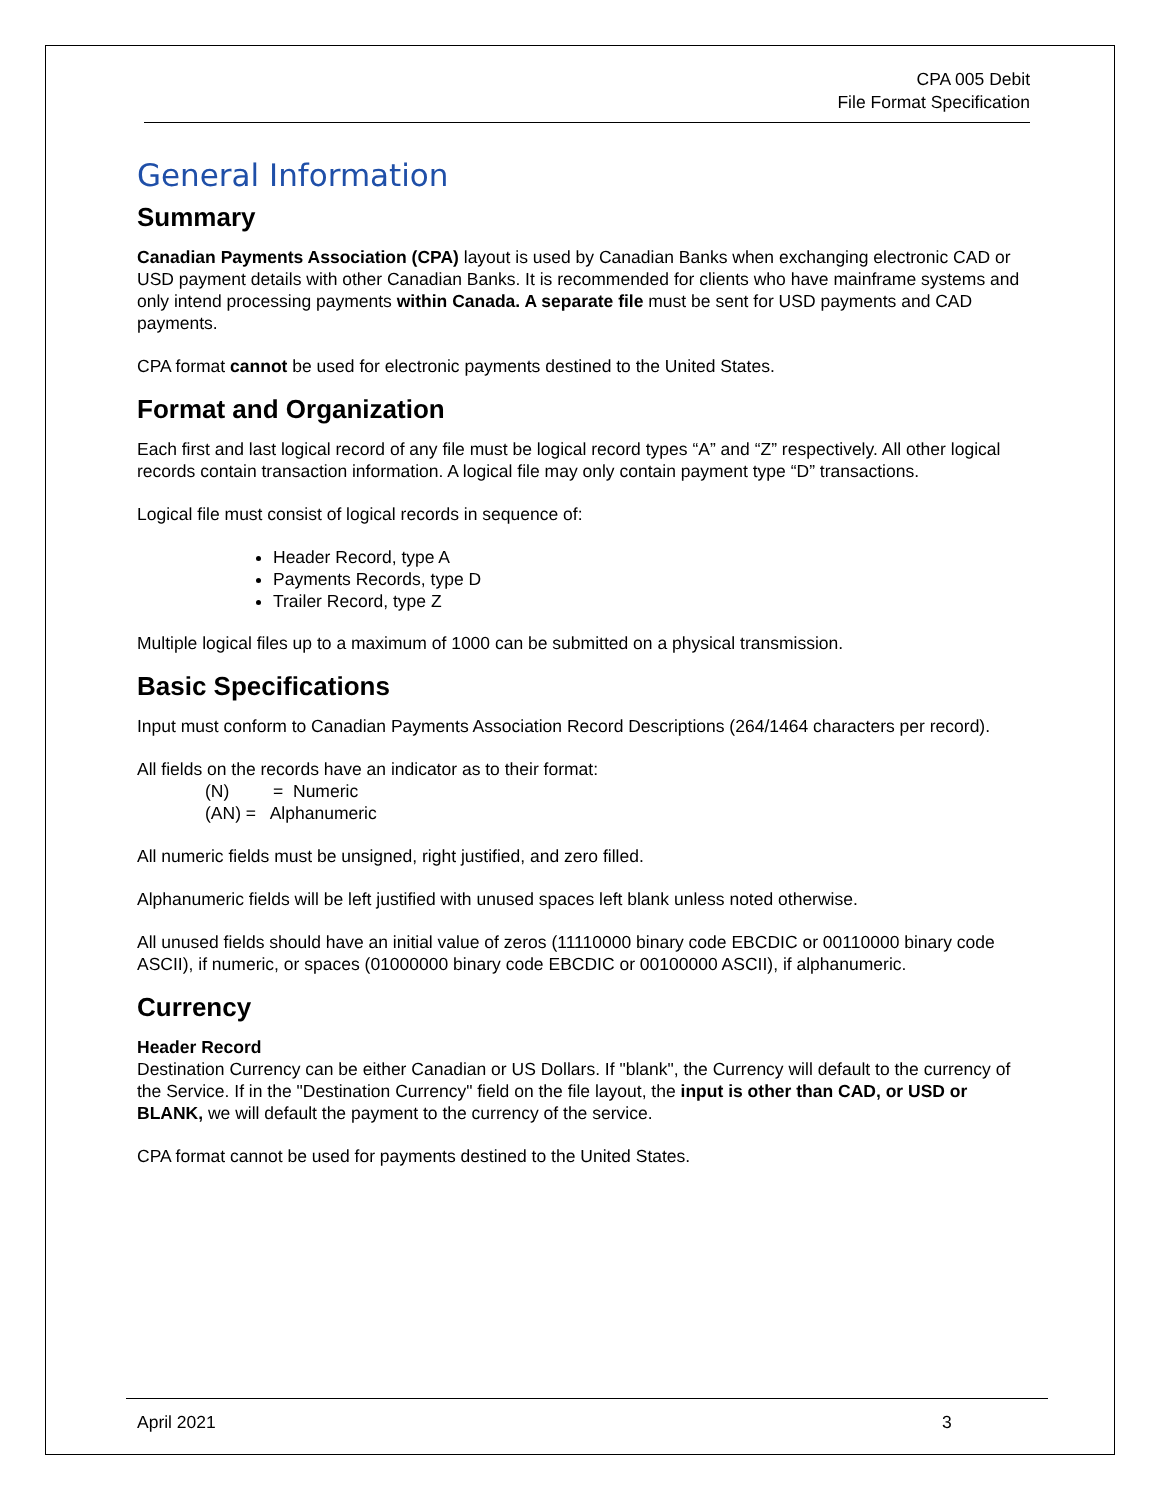CPA 005 Debit
File Format Specification
General Information
Summary
Canadian Payments Association (CPA) layout is used by Canadian Banks when exchanging electronic CAD or USD payment details with other Canadian Banks. It is recommended for clients who have mainframe systems and only intend processing payments within Canada. A separate file must be sent for USD payments and CAD payments.
CPA format cannot be used for electronic payments destined to the United States.
Format and Organization
Each first and last logical record of any file must be logical record types “A” and “Z” respectively. All other logical records contain transaction information. A logical file may only contain payment type “D” transactions.
Logical file must consist of logical records in sequence of:
Header Record, type A
Payments Records, type D
Trailer Record, type Z
Multiple logical files up to a maximum of 1000 can be submitted on a physical transmission.
Basic Specifications
Input must conform to Canadian Payments Association Record Descriptions (264/1464 characters per record).
All fields on the records have an indicator as to their format:
(N) = Numeric
(AN) = Alphanumeric
All numeric fields must be unsigned, right justified, and zero filled.
Alphanumeric fields will be left justified with unused spaces left blank unless noted otherwise.
All unused fields should have an initial value of zeros (11110000 binary code EBCDIC or 00110000 binary code ASCII), if numeric, or spaces (01000000 binary code EBCDIC or 00100000 ASCII), if alphanumeric.
Currency
Header Record
Destination Currency can be either Canadian or US Dollars. If "blank", the Currency will default to the currency of the Service. If in the "Destination Currency" field on the file layout, the input is other than CAD, or USD or BLANK, we will default the payment to the currency of the service.
CPA format cannot be used for payments destined to the United States.
April 2021 3